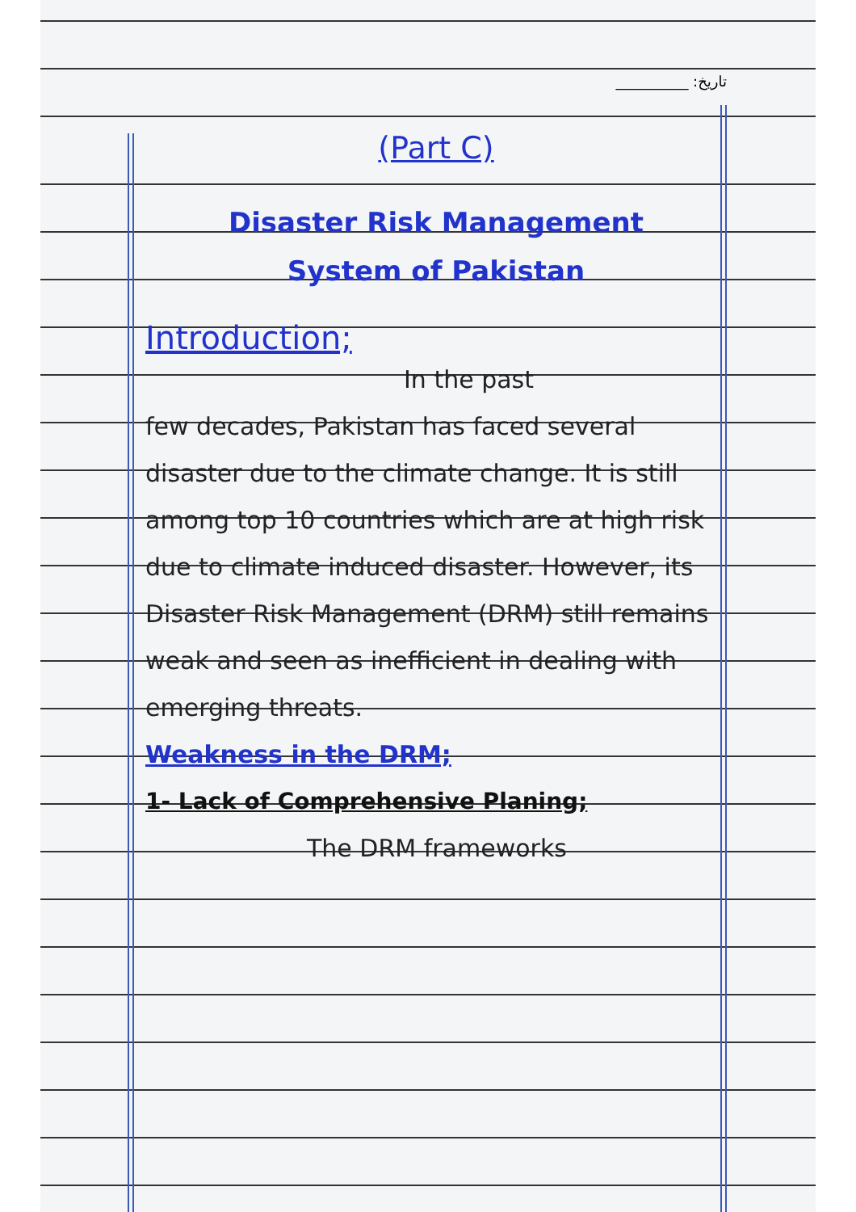__________ :تاریخ
(Part C)
Disaster Risk Management
System of Pakistan
Introduction;
In the past
few decades, Pakistan has faced several disaster due to the climate change. It is still among top 10 countries which are at high risk due to climate induced disaster. However, its Disaster Risk Management (DRM) still remains weak and seen as inefficient in dealing with emerging threats.
Weakness in the DRM;
1- Lack of Comprehensive Planing;
The DRM frameworks